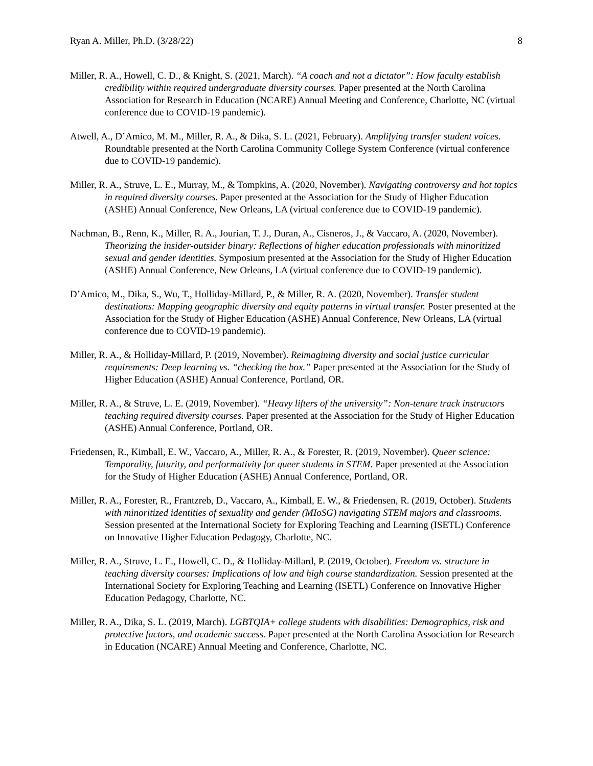Ryan A. Miller, Ph.D. (3/28/22) 8
Miller, R. A., Howell, C. D., & Knight, S. (2021, March). “A coach and not a dictator”: How faculty establish credibility within required undergraduate diversity courses. Paper presented at the North Carolina Association for Research in Education (NCARE) Annual Meeting and Conference, Charlotte, NC (virtual conference due to COVID-19 pandemic).
Atwell, A., D’Amico, M. M., Miller, R. A., & Dika, S. L. (2021, February). Amplifying transfer student voices. Roundtable presented at the North Carolina Community College System Conference (virtual conference due to COVID-19 pandemic).
Miller, R. A., Struve, L. E., Murray, M., & Tompkins, A. (2020, November). Navigating controversy and hot topics in required diversity courses. Paper presented at the Association for the Study of Higher Education (ASHE) Annual Conference, New Orleans, LA (virtual conference due to COVID-19 pandemic).
Nachman, B., Renn, K., Miller, R. A., Jourian, T. J., Duran, A., Cisneros, J., & Vaccaro, A. (2020, November). Theorizing the insider-outsider binary: Reflections of higher education professionals with minoritized sexual and gender identities. Symposium presented at the Association for the Study of Higher Education (ASHE) Annual Conference, New Orleans, LA (virtual conference due to COVID-19 pandemic).
D’Amico, M., Dika, S., Wu, T., Holliday-Millard, P., & Miller, R. A. (2020, November). Transfer student destinations: Mapping geographic diversity and equity patterns in virtual transfer. Poster presented at the Association for the Study of Higher Education (ASHE) Annual Conference, New Orleans, LA (virtual conference due to COVID-19 pandemic).
Miller, R. A., & Holliday-Millard, P. (2019, November). Reimagining diversity and social justice curricular requirements: Deep learning vs. “checking the box.” Paper presented at the Association for the Study of Higher Education (ASHE) Annual Conference, Portland, OR.
Miller, R. A., & Struve, L. E. (2019, November). “Heavy lifters of the university”: Non-tenure track instructors teaching required diversity courses. Paper presented at the Association for the Study of Higher Education (ASHE) Annual Conference, Portland, OR.
Friedensen, R., Kimball, E. W., Vaccaro, A., Miller, R. A., & Forester, R. (2019, November). Queer science: Temporality, futurity, and performativity for queer students in STEM. Paper presented at the Association for the Study of Higher Education (ASHE) Annual Conference, Portland, OR.
Miller, R. A., Forester, R., Frantzreb, D., Vaccaro, A., Kimball, E. W., & Friedensen, R. (2019, October). Students with minoritized identities of sexuality and gender (MIoSG) navigating STEM majors and classrooms. Session presented at the International Society for Exploring Teaching and Learning (ISETL) Conference on Innovative Higher Education Pedagogy, Charlotte, NC.
Miller, R. A., Struve, L. E., Howell, C. D., & Holliday-Millard, P. (2019, October). Freedom vs. structure in teaching diversity courses: Implications of low and high course standardization. Session presented at the International Society for Exploring Teaching and Learning (ISETL) Conference on Innovative Higher Education Pedagogy, Charlotte, NC.
Miller, R. A., Dika, S. L. (2019, March). LGBTQIA+ college students with disabilities: Demographics, risk and protective factors, and academic success. Paper presented at the North Carolina Association for Research in Education (NCARE) Annual Meeting and Conference, Charlotte, NC.